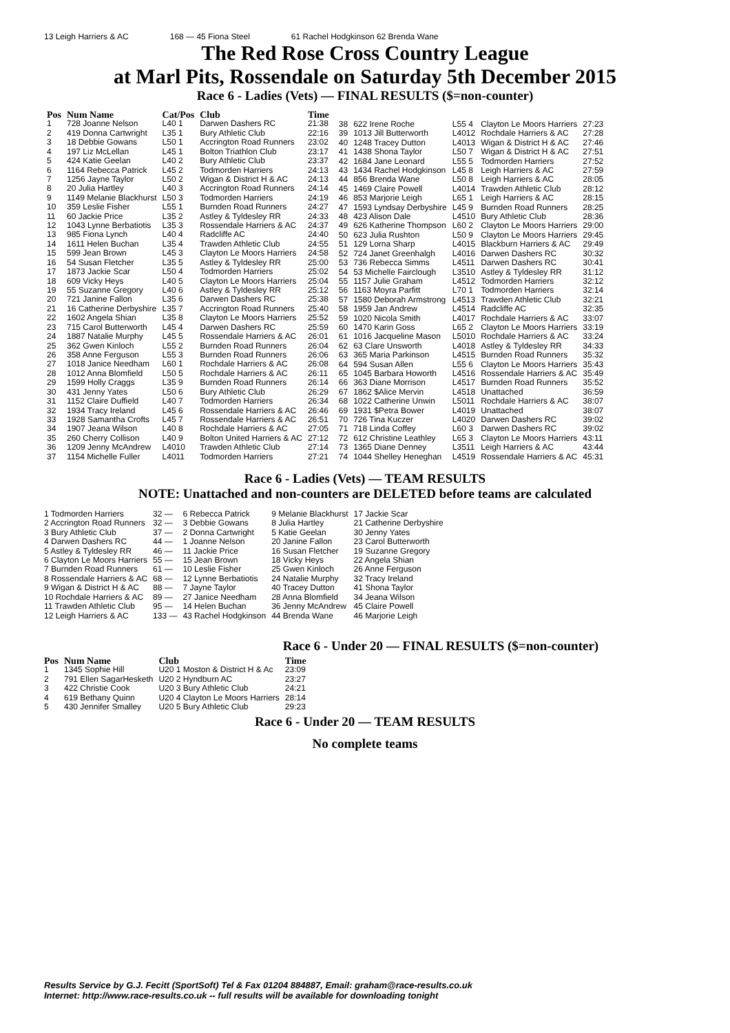13 Leigh Harriers & AC 168 — 45 Fiona Steel 61 Rachel Hodgkinson 62 Brenda Wane
The Red Rose Cross Country League
at Marl Pits, Rossendale on Saturday 5th December 2015
Race 6 - Ladies (Vets) — FINAL RESULTS ($=non-counter)
| Pos | Num Name | Cat/Pos | Club | Time |
| --- | --- | --- | --- | --- |
| 1 | 728 Joanne Nelson | L40 1 | Darwen Dashers RC | 21:38 |
| 2 | 419 Donna Cartwright | L35 1 | Bury Athletic Club | 22:16 |
| 3 | 18 Debbie Gowans | L50 1 | Accrington Road Runners | 23:02 |
| 4 | 197 Liz McLellan | L45 1 | Bolton Triathlon Club | 23:17 |
| 5 | 424 Katie Geelan | L40 2 | Bury Athletic Club | 23:37 |
| 6 | 1164 Rebecca Patrick | L45 2 | Todmorden Harriers | 24:13 |
| 7 | 1256 Jayne Taylor | L50 2 | Wigan & District H & AC | 24:13 |
| 8 | 20 Julia Hartley | L40 3 | Accrington Road Runners | 24:14 |
| 9 | 1149 Melanie Blackhurst | L50 3 | Todmorden Harriers | 24:19 |
| 10 | 359 Leslie Fisher | L55 1 | Burnden Road Runners | 24:27 |
| 11 | 60 Jackie Price | L35 2 | Astley & Tyldesley RR | 24:33 |
| 12 | 1043 Lynne Berbatiotis | L35 3 | Rossendale Harriers & AC | 24:37 |
| 13 | 985 Fiona Lynch | L40 4 | Radcliffe AC | 24:40 |
| 14 | 1611 Helen Buchan | L35 4 | Trawden Athletic Club | 24:55 |
| 15 | 599 Jean Brown | L45 3 | Clayton Le Moors Harriers | 24:58 |
| 16 | 54 Susan Fletcher | L35 5 | Astley & Tyldesley RR | 25:00 |
| 17 | 1873 Jackie Scar | L50 4 | Todmorden Harriers | 25:02 |
| 18 | 609 Vicky Heys | L40 5 | Clayton Le Moors Harriers | 25:04 |
| 19 | 55 Suzanne Gregory | L40 6 | Astley & Tyldesley RR | 25:12 |
| 20 | 721 Janine Fallon | L35 6 | Darwen Dashers RC | 25:38 |
| 21 | 16 Catherine Derbyshire | L35 7 | Accrington Road Runners | 25:40 |
| 22 | 1602 Angela Shian | L35 8 | Clayton Le Moors Harriers | 25:52 |
| 23 | 715 Carol Butterworth | L45 4 | Darwen Dashers RC | 25:59 |
| 24 | 1887 Natalie Murphy | L45 5 | Rossendale Harriers & AC | 26:01 |
| 25 | 362 Gwen Kinloch | L55 2 | Burnden Road Runners | 26:04 |
| 26 | 358 Anne Ferguson | L55 3 | Burnden Road Runners | 26:06 |
| 27 | 1018 Janice Needham | L60 1 | Rochdale Harriers & AC | 26:08 |
| 28 | 1012 Anna Blomfield | L50 5 | Rochdale Harriers & AC | 26:11 |
| 29 | 1599 Holly Craggs | L35 9 | Burnden Road Runners | 26:14 |
| 30 | 431 Jenny Yates | L50 6 | Bury Athletic Club | 26:29 |
| 31 | 1152 Claire Duffield | L40 7 | Todmorden Harriers | 26:34 |
| 32 | 1934 Tracy Ireland | L45 6 | Rossendale Harriers & AC | 26:46 |
| 33 | 1928 Samantha Crofts | L45 7 | Rossendale Harriers & AC | 26:51 |
| 34 | 1907 Jeana Wilson | L40 8 | Rochdale Harriers & AC | 27:05 |
| 35 | 260 Cherry Collison | L40 9 | Bolton United Harriers & AC | 27:12 |
| 36 | 1209 Jenny McAndrew | L4010 | Trawden Athletic Club | 27:14 |
| 37 | 1154 Michelle Fuller | L4011 | Todmorden Harriers | 27:21 |
| 38 | 622 Irene Roche | L55 4 | Clayton Le Moors Harriers | 27:23 |
| 39 | 1013 Jill Butterworth | L4012 | Rochdale Harriers & AC | 27:28 |
| 40 | 1248 Tracey Dutton | L4013 | Wigan & District H & AC | 27:46 |
| 41 | 1438 Shona Taylor | L50 7 | Wigan & District H & AC | 27:51 |
| 42 | 1684 Jane Leonard | L55 5 | Todmorden Harriers | 27:52 |
| 43 | 1434 Rachel Hodgkinson | L45 8 | Leigh Harriers & AC | 27:59 |
| 44 | 856 Brenda Wane | L50 8 | Leigh Harriers & AC | 28:05 |
| 45 | 1469 Claire Powell | L4014 | Trawden Athletic Club | 28:12 |
| 46 | 853 Marjorie Leigh | L65 1 | Leigh Harriers & AC | 28:15 |
| 47 | 1593 Lyndsay Derbyshire | L45 9 | Burnden Road Runners | 28:25 |
| 48 | 423 Alison Dale | L4510 | Bury Athletic Club | 28:36 |
| 49 | 626 Katherine Thompson | L60 2 | Clayton Le Moors Harriers | 29:00 |
| 50 | 623 Julia Rushton | L50 9 | Clayton Le Moors Harriers | 29:45 |
| 51 | 129 Lorna Sharp | L4015 | Blackburn Harriers & AC | 29:49 |
| 52 | 724 Janet Greenhalgh | L4016 | Darwen Dashers RC | 30:32 |
| 53 | 736 Rebecca Simms | L4511 | Darwen Dashers RC | 30:41 |
| 54 | 53 Michelle Fairclough | L3510 | Astley & Tyldesley RR | 31:12 |
| 55 | 1157 Julie Graham | L4512 | Todmorden Harriers | 32:12 |
| 56 | 1163 Moyra Parfitt | L70 1 | Todmorden Harriers | 32:14 |
| 57 | 1580 Deborah Armstrong | L4513 | Trawden Athletic Club | 32:21 |
| 58 | 1959 Jan Andrew | L4514 | Radcliffe AC | 32:35 |
| 59 | 1020 Nicola Smith | L4017 | Rochdale Harriers & AC | 33:07 |
| 60 | 1470 Karin Goss | L65 2 | Clayton Le Moors Harriers | 33:19 |
| 61 | 1016 Jacqueline Mason | L5010 | Rochdale Harriers & AC | 33:24 |
| 62 | 63 Clare Unsworth | L4018 | Astley & Tyldesley RR | 34:33 |
| 63 | 365 Maria Parkinson | L4515 | Burnden Road Runners | 35:32 |
| 64 | 594 Susan Allen | L55 6 | Clayton Le Moors Harriers | 35:43 |
| 65 | 1045 Barbara Howorth | L4516 | Rossendale Harriers & AC | 35:49 |
| 66 | 363 Diane Morrison | L4517 | Burnden Road Runners | 35:52 |
| 67 | 1862 $Alice Mervin | L4518 | Unattached | 36:59 |
| 68 | 1022 Catherine Unwin | L5011 | Rochdale Harriers & AC | 38:07 |
| 69 | 1931 $Petra Bower | L4019 | Unattached | 38:07 |
| 70 | 726 Tina Kuczer | L4020 | Darwen Dashers RC | 39:02 |
| 71 | 718 Linda Coffey | L60 3 | Darwen Dashers RC | 39:02 |
| 72 | 612 Christine Leathley | L65 3 | Clayton Le Moors Harriers | 43:11 |
| 73 | 1365 Diane Denney | L3511 | Leigh Harriers & AC | 43:44 |
| 74 | 1044 Shelley Heneghan | L4519 | Rossendale Harriers & AC | 45:31 |
Race 6 - Ladies (Vets) — TEAM RESULTS
NOTE: Unattached and non-counters are DELETED before teams are calculated
| 1 Todmorden Harriers | 32 — | 6 Rebecca Patrick | 9 Melanie Blackhurst | 17 Jackie Scar |
| 2 Accrington Road Runners | 32 — | 3 Debbie Gowans | 8 Julia Hartley | 21 Catherine Derbyshire |
| 3 Bury Athletic Club | 37 — | 2 Donna Cartwright | 5 Katie Geelan | 30 Jenny Yates |
| 4 Darwen Dashers RC | 44 — | 1 Joanne Nelson | 20 Janine Fallon | 23 Carol Butterworth |
| 5 Astley & Tyldesley RR | 46 — | 11 Jackie Price | 16 Susan Fletcher | 19 Suzanne Gregory |
| 6 Clayton Le Moors Harriers | 55 — | 15 Jean Brown | 18 Vicky Heys | 22 Angela Shian |
| 7 Burnden Road Runners | 61 — | 10 Leslie Fisher | 25 Gwen Kinloch | 26 Anne Ferguson |
| 8 Rossendale Harriers & AC | 68 — | 12 Lynne Berbatiotis | 24 Natalie Murphy | 32 Tracy Ireland |
| 9 Wigan & District H & AC | 88 — | 7 Jayne Taylor | 40 Tracey Dutton | 41 Shona Taylor |
| 10 Rochdale Harriers & AC | 89 — | 27 Janice Needham | 28 Anna Blomfield | 34 Jeana Wilson |
| 11 Trawden Athletic Club | 95 — | 14 Helen Buchan | 36 Jenny McAndrew | 45 Claire Powell |
| 12 Leigh Harriers & AC | 133 — | 43 Rachel Hodgkinson | 44 Brenda Wane | 46 Marjorie Leigh |
Race 6 - Under 20 — FINAL RESULTS ($=non-counter)
| Pos | Num Name | Club | Time |
| --- | --- | --- | --- |
| 1 | 1345 Sophie Hill | U20 1 Moston & District H & Ac | 23:09 |
| 2 | 791 Ellen SagarHesketh | U20 2 Hyndburn AC | 23:27 |
| 3 | 422 Christie Cook | U20 3 Bury Athletic Club | 24:21 |
| 4 | 619 Bethany Quinn | U20 4 Clayton Le Moors Harriers | 28:14 |
| 5 | 430 Jennifer Smalley | U20 5 Bury Athletic Club | 29:23 |
Race 6 - Under 20 — TEAM RESULTS
No complete teams
Results Service by G.J. Fecitt (SportSoft) Tel & Fax 01204 884887, Email: graham@race-results.co.uk
Internet: http://www.race-results.co.uk -- full results will be available for downloading tonight